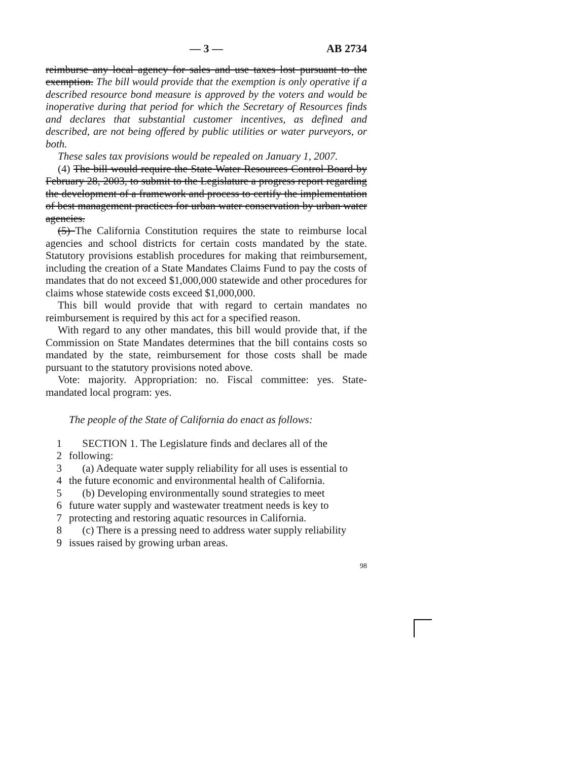— 3 — AB 2734
reimburse any local agency for sales and use taxes lost pursuant to the exemption. The bill would provide that the exemption is only operative if a described resource bond measure is approved by the voters and would be inoperative during that period for which the Secretary of Resources finds and declares that substantial customer incentives, as defined and described, are not being offered by public utilities or water purveyors, or both.
These sales tax provisions would be repealed on January 1, 2007.
(4) The bill would require the State Water Resources Control Board by February 28, 2003, to submit to the Legislature a progress report regarding the development of a framework and process to certify the implementation of best management practices for urban water conservation by urban water agencies.
(5) The California Constitution requires the state to reimburse local agencies and school districts for certain costs mandated by the state. Statutory provisions establish procedures for making that reimbursement, including the creation of a State Mandates Claims Fund to pay the costs of mandates that do not exceed $1,000,000 statewide and other procedures for claims whose statewide costs exceed $1,000,000.
This bill would provide that with regard to certain mandates no reimbursement is required by this act for a specified reason.
With regard to any other mandates, this bill would provide that, if the Commission on State Mandates determines that the bill contains costs so mandated by the state, reimbursement for those costs shall be made pursuant to the statutory provisions noted above.
Vote: majority. Appropriation: no. Fiscal committee: yes. State-mandated local program: yes.
The people of the State of California do enact as follows:
1 SECTION 1. The Legislature finds and declares all of the
2 following:
3 (a) Adequate water supply reliability for all uses is essential to
4 the future economic and environmental health of California.
5 (b) Developing environmentally sound strategies to meet
6 future water supply and wastewater treatment needs is key to
7 protecting and restoring aquatic resources in California.
8 (c) There is a pressing need to address water supply reliability
9 issues raised by growing urban areas.
98